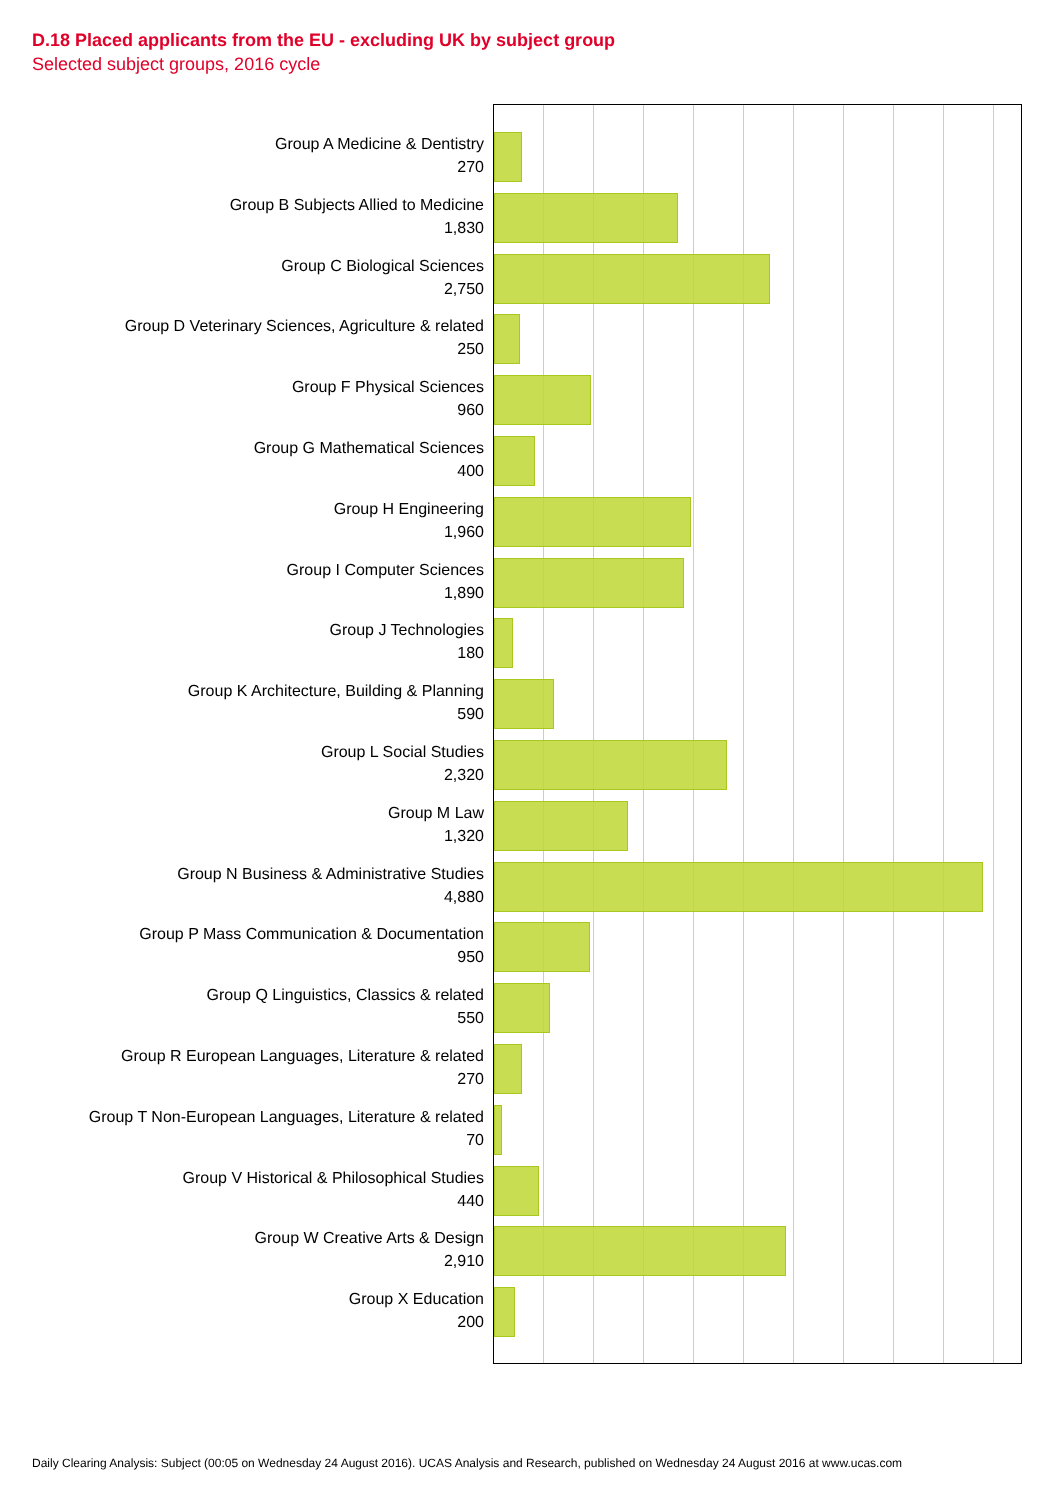D.18 Placed applicants from the EU - excluding UK by subject group
Selected subject groups, 2016 cycle
Group A Medicine & Dentistry
270
Group B Subjects Allied to Medicine
1,830
Group C Biological Sciences
2,750
Group D Veterinary Sciences, Agriculture & related
250
Group F Physical Sciences
960
Group G Mathematical Sciences
400
Group H Engineering
1,960
Group I Computer Sciences
1,890
Group J Technologies
180
Group K Architecture, Building & Planning
590
Group L Social Studies
2,320
Group M Law
1,320
Group N Business & Administrative Studies
4,880
Group P Mass Communication & Documentation
950
Group Q Linguistics, Classics & related
550
Group R European Languages, Literature & related
270
Group T Non-European Languages, Literature & related
70
Group V Historical & Philosophical Studies
440
Group W Creative Arts & Design
2,910
Group X Education
200
Daily Clearing Analysis: Subject (00:05 on Wednesday 24 August 2016). UCAS Analysis and Research, published on Wednesday 24 August 2016 at www.ucas.com